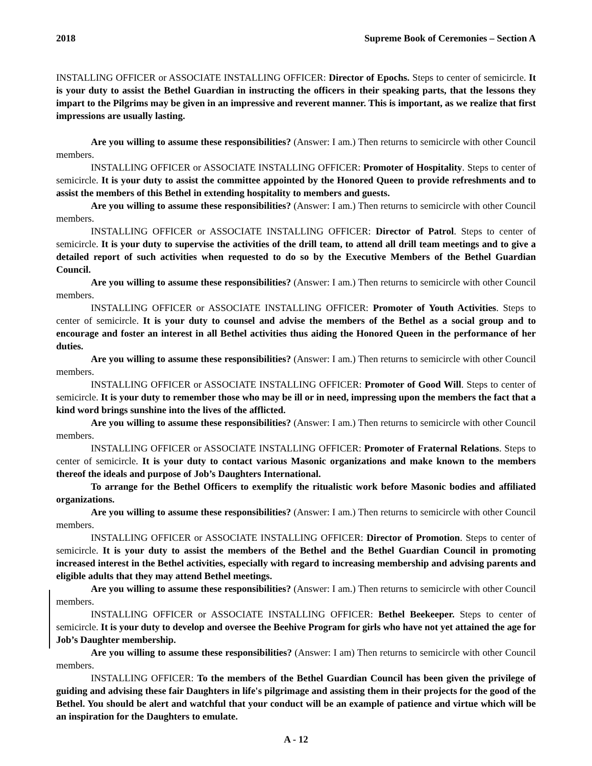2018 Supreme Book of Ceremonies – Section A
INSTALLING OFFICER or ASSOCIATE INSTALLING OFFICER: Director of Epochs. Steps to center of semicircle. It is your duty to assist the Bethel Guardian in instructing the officers in their speaking parts, that the lessons they impart to the Pilgrims may be given in an impressive and reverent manner. This is important, as we realize that first impressions are usually lasting.
Are you willing to assume these responsibilities? (Answer: I am.) Then returns to semicircle with other Council members.
INSTALLING OFFICER or ASSOCIATE INSTALLING OFFICER: Promoter of Hospitality. Steps to center of semicircle. It is your duty to assist the committee appointed by the Honored Queen to provide refreshments and to assist the members of this Bethel in extending hospitality to members and guests.
Are you willing to assume these responsibilities? (Answer: I am.) Then returns to semicircle with other Council members.
INSTALLING OFFICER or ASSOCIATE INSTALLING OFFICER: Director of Patrol. Steps to center of semicircle. It is your duty to supervise the activities of the drill team, to attend all drill team meetings and to give a detailed report of such activities when requested to do so by the Executive Members of the Bethel Guardian Council.
Are you willing to assume these responsibilities? (Answer: I am.) Then returns to semicircle with other Council members.
INSTALLING OFFICER or ASSOCIATE INSTALLING OFFICER: Promoter of Youth Activities. Steps to center of semicircle. It is your duty to counsel and advise the members of the Bethel as a social group and to encourage and foster an interest in all Bethel activities thus aiding the Honored Queen in the performance of her duties.
Are you willing to assume these responsibilities? (Answer: I am.) Then returns to semicircle with other Council members.
INSTALLING OFFICER or ASSOCIATE INSTALLING OFFICER: Promoter of Good Will. Steps to center of semicircle. It is your duty to remember those who may be ill or in need, impressing upon the members the fact that a kind word brings sunshine into the lives of the afflicted.
Are you willing to assume these responsibilities? (Answer: I am.) Then returns to semicircle with other Council members.
INSTALLING OFFICER or ASSOCIATE INSTALLING OFFICER: Promoter of Fraternal Relations. Steps to center of semicircle. It is your duty to contact various Masonic organizations and make known to the members thereof the ideals and purpose of Job’s Daughters International.
To arrange for the Bethel Officers to exemplify the ritualistic work before Masonic bodies and affiliated organizations.
Are you willing to assume these responsibilities? (Answer: I am.) Then returns to semicircle with other Council members.
INSTALLING OFFICER or ASSOCIATE INSTALLING OFFICER: Director of Promotion. Steps to center of semicircle. It is your duty to assist the members of the Bethel and the Bethel Guardian Council in promoting increased interest in the Bethel activities, especially with regard to increasing membership and advising parents and eligible adults that they may attend Bethel meetings.
Are you willing to assume these responsibilities? (Answer: I am.) Then returns to semicircle with other Council members.
INSTALLING OFFICER or ASSOCIATE INSTALLING OFFICER: Bethel Beekeeper. Steps to center of semicircle. It is your duty to develop and oversee the Beehive Program for girls who have not yet attained the age for Job’s Daughter membership.
Are you willing to assume these responsibilities? (Answer: I am) Then returns to semicircle with other Council members.
INSTALLING OFFICER: To the members of the Bethel Guardian Council has been given the privilege of guiding and advising these fair Daughters in life's pilgrimage and assisting them in their projects for the good of the Bethel. You should be alert and watchful that your conduct will be an example of patience and virtue which will be an inspiration for the Daughters to emulate.
A - 12